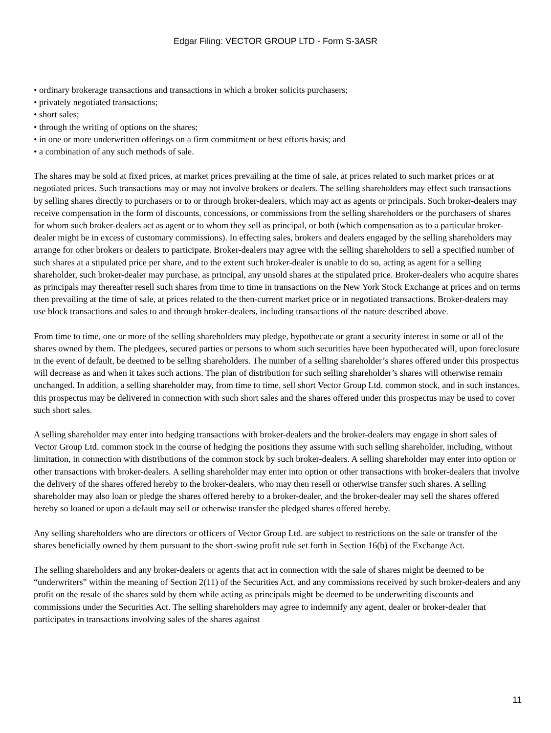Edgar Filing: VECTOR GROUP LTD - Form S-3ASR
• ordinary brokerage transactions and transactions in which a broker solicits purchasers;
• privately negotiated transactions;
• short sales;
• through the writing of options on the shares;
• in one or more underwritten offerings on a firm commitment or best efforts basis; and
• a combination of any such methods of sale.
The shares may be sold at fixed prices, at market prices prevailing at the time of sale, at prices related to such market prices or at negotiated prices. Such transactions may or may not involve brokers or dealers. The selling shareholders may effect such transactions by selling shares directly to purchasers or to or through broker-dealers, which may act as agents or principals. Such broker-dealers may receive compensation in the form of discounts, concessions, or commissions from the selling shareholders or the purchasers of shares for whom such broker-dealers act as agent or to whom they sell as principal, or both (which compensation as to a particular broker-dealer might be in excess of customary commissions). In effecting sales, brokers and dealers engaged by the selling shareholders may arrange for other brokers or dealers to participate. Broker-dealers may agree with the selling shareholders to sell a specified number of such shares at a stipulated price per share, and to the extent such broker-dealer is unable to do so, acting as agent for a selling shareholder, such broker-dealer may purchase, as principal, any unsold shares at the stipulated price. Broker-dealers who acquire shares as principals may thereafter resell such shares from time to time in transactions on the New York Stock Exchange at prices and on terms then prevailing at the time of sale, at prices related to the then-current market price or in negotiated transactions. Broker-dealers may use block transactions and sales to and through broker-dealers, including transactions of the nature described above.
From time to time, one or more of the selling shareholders may pledge, hypothecate or grant a security interest in some or all of the shares owned by them. The pledgees, secured parties or persons to whom such securities have been hypothecated will, upon foreclosure in the event of default, be deemed to be selling shareholders. The number of a selling shareholder’s shares offered under this prospectus will decrease as and when it takes such actions. The plan of distribution for such selling shareholder’s shares will otherwise remain unchanged. In addition, a selling shareholder may, from time to time, sell short Vector Group Ltd. common stock, and in such instances, this prospectus may be delivered in connection with such short sales and the shares offered under this prospectus may be used to cover such short sales.
A selling shareholder may enter into hedging transactions with broker-dealers and the broker-dealers may engage in short sales of Vector Group Ltd. common stock in the course of hedging the positions they assume with such selling shareholder, including, without limitation, in connection with distributions of the common stock by such broker-dealers. A selling shareholder may enter into option or other transactions with broker-dealers. A selling shareholder may enter into option or other transactions with broker-dealers that involve the delivery of the shares offered hereby to the broker-dealers, who may then resell or otherwise transfer such shares. A selling shareholder may also loan or pledge the shares offered hereby to a broker-dealer, and the broker-dealer may sell the shares offered hereby so loaned or upon a default may sell or otherwise transfer the pledged shares offered hereby.
Any selling shareholders who are directors or officers of Vector Group Ltd. are subject to restrictions on the sale or transfer of the shares beneficially owned by them pursuant to the short-swing profit rule set forth in Section 16(b) of the Exchange Act.
The selling shareholders and any broker-dealers or agents that act in connection with the sale of shares might be deemed to be “underwriters” within the meaning of Section 2(11) of the Securities Act, and any commissions received by such broker-dealers and any profit on the resale of the shares sold by them while acting as principals might be deemed to be underwriting discounts and commissions under the Securities Act. The selling shareholders may agree to indemnify any agent, dealer or broker-dealer that participates in transactions involving sales of the shares against
11